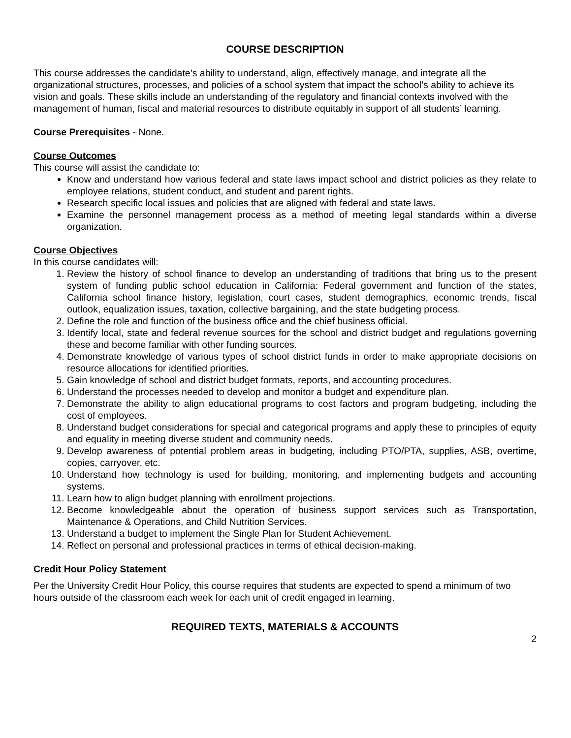COURSE DESCRIPTION
This course addresses the candidate’s ability to understand, align, effectively manage, and integrate all the organizational structures, processes, and policies of a school system that impact the school’s ability to achieve its vision and goals. These skills include an understanding of the regulatory and financial contexts involved with the management of human, fiscal and material resources to distribute equitably in support of all students’ learning.
Course Prerequisites - None.
Course Outcomes
This course will assist the candidate to:
Know and understand how various federal and state laws impact school and district policies as they relate to employee relations, student conduct, and student and parent rights.
Research specific local issues and policies that are aligned with federal and state laws.
Examine the personnel management process as a method of meeting legal standards within a diverse organization.
Course Objectives
In this course candidates will:
1. Review the history of school finance to develop an understanding of traditions that bring us to the present system of funding public school education in California: Federal government and function of the states, California school finance history, legislation, court cases, student demographics, economic trends, fiscal outlook, equalization issues, taxation, collective bargaining, and the state budgeting process.
2. Define the role and function of the business office and the chief business official.
3. Identify local, state and federal revenue sources for the school and district budget and regulations governing these and become familiar with other funding sources.
4. Demonstrate knowledge of various types of school district funds in order to make appropriate decisions on resource allocations for identified priorities.
5. Gain knowledge of school and district budget formats, reports, and accounting procedures.
6. Understand the processes needed to develop and monitor a budget and expenditure plan.
7. Demonstrate the ability to align educational programs to cost factors and program budgeting, including the cost of employees.
8. Understand budget considerations for special and categorical programs and apply these to principles of equity and equality in meeting diverse student and community needs.
9. Develop awareness of potential problem areas in budgeting, including PTO/PTA, supplies, ASB, overtime, copies, carryover, etc.
10. Understand how technology is used for building, monitoring, and implementing budgets and accounting systems.
11. Learn how to align budget planning with enrollment projections.
12. Become knowledgeable about the operation of business support services such as Transportation, Maintenance & Operations, and Child Nutrition Services.
13. Understand a budget to implement the Single Plan for Student Achievement.
14. Reflect on personal and professional practices in terms of ethical decision-making.
Credit Hour Policy Statement
Per the University Credit Hour Policy, this course requires that students are expected to spend a minimum of two hours outside of the classroom each week for each unit of credit engaged in learning.
REQUIRED TEXTS, MATERIALS & ACCOUNTS
2